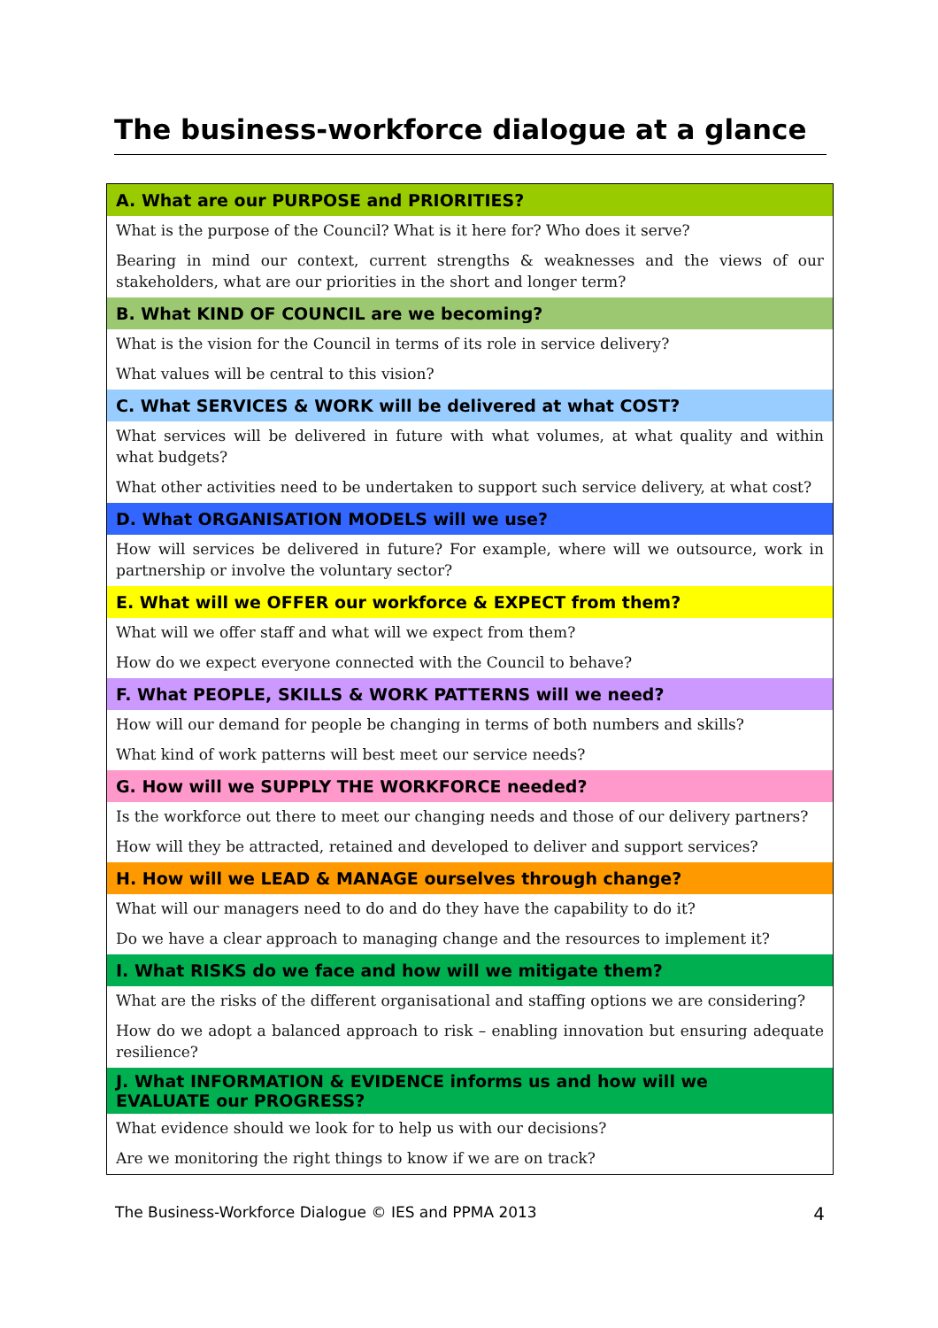The business-workforce dialogue at a glance
| A. What are our PURPOSE and PRIORITIES? |
| --- |
| What is the purpose of the Council? What is it here for? Who does it serve? |
| Bearing in mind our context, current strengths & weaknesses and the views of our stakeholders, what are our priorities in the short and longer term? |
| B. What KIND OF COUNCIL are we becoming? |
| What is the vision for the Council in terms of its role in service delivery? |
| What values will be central to this vision? |
| C. What SERVICES & WORK will be delivered at what COST? |
| What services will be delivered in future with what volumes, at what quality and within what budgets? |
| What other activities need to be undertaken to support such service delivery, at what cost? |
| D. What ORGANISATION MODELS will we use? |
| How will services be delivered in future? For example, where will we outsource, work in partnership or involve the voluntary sector? |
| E. What will we OFFER our workforce & EXPECT from them? |
| What will we offer staff and what will we expect from them? |
| How do we expect everyone connected with the Council to behave? |
| F. What PEOPLE, SKILLS & WORK PATTERNS will we need? |
| How will our demand for people be changing in terms of both numbers and skills? |
| What kind of work patterns will best meet our service needs? |
| G. How will we SUPPLY THE WORKFORCE needed? |
| Is the workforce out there to meet our changing needs and those of our delivery partners? |
| How will they be attracted, retained and developed to deliver and support services? |
| H. How will we LEAD & MANAGE ourselves through change? |
| What will our managers need to do and do they have the capability to do it? |
| Do we have a clear approach to managing change and the resources to implement it? |
| I. What RISKS do we face and how will we mitigate them? |
| What are the risks of the different organisational and staffing options we are considering? |
| How do we adopt a balanced approach to risk – enabling innovation but ensuring adequate resilience? |
| J. What INFORMATION & EVIDENCE informs us and how will we EVALUATE our PROGRESS? |
| What evidence should we look for to help us with our decisions? |
| Are we monitoring the right things to know if we are on track? |
The Business-Workforce Dialogue © IES and PPMA 2013 4